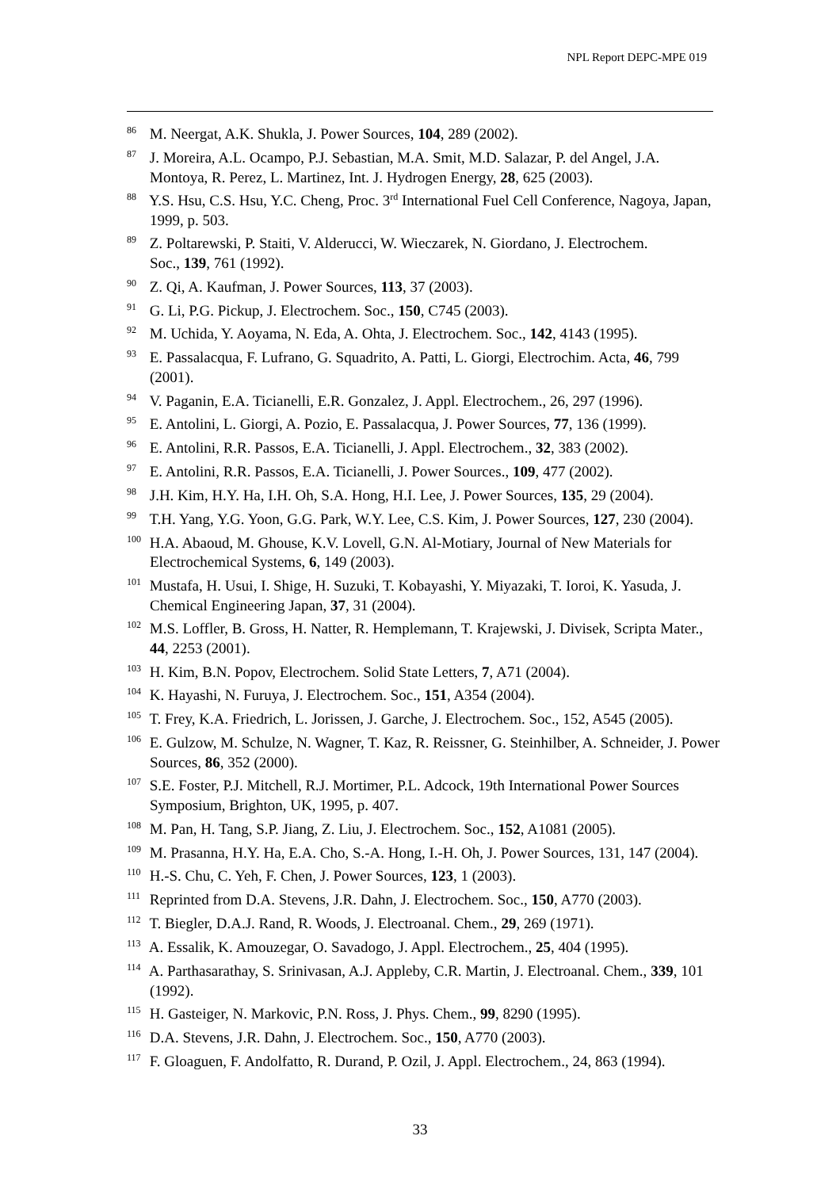NPL Report DEPC-MPE 019
<sup>86</sup> M. Neergat, A.K. Shukla, J. Power Sources, 104, 289 (2002).
<sup>87</sup> J. Moreira, A.L. Ocampo, P.J. Sebastian, M.A. Smit, M.D. Salazar, P. del Angel, J.A. Montoya, R. Perez, L. Martinez, Int. J. Hydrogen Energy, 28, 625 (2003).
<sup>88</sup> Y.S. Hsu, C.S. Hsu, Y.C. Cheng, Proc. 3<sup>rd</sup> International Fuel Cell Conference, Nagoya, Japan, 1999, p. 503.
<sup>89</sup> Z. Poltarewski, P. Staiti, V. Alderucci, W. Wieczarek, N. Giordano, J. Electrochem.
Soc., 139, 761 (1992).
<sup>90</sup> Z. Qi, A. Kaufman, J. Power Sources, 113, 37 (2003).
<sup>91</sup> G. Li, P.G. Pickup, J. Electrochem. Soc., 150, C745 (2003).
<sup>92</sup> M. Uchida, Y. Aoyama, N. Eda, A. Ohta, J. Electrochem. Soc., 142, 4143 (1995).
<sup>93</sup> E. Passalacqua, F. Lufrano, G. Squadrito, A. Patti, L. Giorgi, Electrochim. Acta, 46, 799 (2001).
<sup>94</sup> V. Paganin, E.A. Ticianelli, E.R. Gonzalez, J. Appl. Electrochem., 26, 297 (1996).
<sup>95</sup> E. Antolini, L. Giorgi, A. Pozio, E. Passalacqua, J. Power Sources, 77, 136 (1999).
<sup>96</sup> E. Antolini, R.R. Passos, E.A. Ticianelli, J. Appl. Electrochem., 32, 383 (2002).
<sup>97</sup> E. Antolini, R.R. Passos, E.A. Ticianelli, J. Power Sources., 109, 477 (2002).
<sup>98</sup> J.H. Kim, H.Y. Ha, I.H. Oh, S.A. Hong, H.I. Lee, J. Power Sources, 135, 29 (2004).
<sup>99</sup> T.H. Yang, Y.G. Yoon, G.G. Park, W.Y. Lee, C.S. Kim, J. Power Sources, 127, 230 (2004).
<sup>100</sup> H.A. Abaoud, M. Ghouse, K.V. Lovell, G.N. Al-Motiary, Journal of New Materials for Electrochemical Systems, 6, 149 (2003).
<sup>101</sup> Mustafa, H. Usui, I. Shige, H. Suzuki, T. Kobayashi, Y. Miyazaki, T. Ioroi, K. Yasuda, J. Chemical Engineering Japan, 37, 31 (2004).
<sup>102</sup> M.S. Loffler, B. Gross, H. Natter, R. Hemplemann, T. Krajewski, J. Divisek, Scripta Mater., 44, 2253 (2001).
<sup>103</sup> H. Kim, B.N. Popov, Electrochem. Solid State Letters, 7, A71 (2004).
<sup>104</sup> K. Hayashi, N. Furuya, J. Electrochem. Soc., 151, A354 (2004).
<sup>105</sup> T. Frey, K.A. Friedrich, L. Jorissen, J. Garche, J. Electrochem. Soc., 152, A545 (2005).
<sup>106</sup> E. Gulzow, M. Schulze, N. Wagner, T. Kaz, R. Reissner, G. Steinhilber, A. Schneider, J. Power Sources, 86, 352 (2000).
<sup>107</sup> S.E. Foster, P.J. Mitchell, R.J. Mortimer, P.L. Adcock, 19th International Power Sources Symposium, Brighton, UK, 1995, p. 407.
<sup>108</sup> M. Pan, H. Tang, S.P. Jiang, Z. Liu, J. Electrochem. Soc., 152, A1081 (2005).
<sup>109</sup> M. Prasanna, H.Y. Ha, E.A. Cho, S.-A. Hong, I.-H. Oh, J. Power Sources, 131, 147 (2004).
<sup>110</sup> H.-S. Chu, C. Yeh, F. Chen, J. Power Sources, 123, 1 (2003).
<sup>111</sup> Reprinted from D.A. Stevens, J.R. Dahn, J. Electrochem. Soc., 150, A770 (2003).
<sup>112</sup> T. Biegler, D.A.J. Rand, R. Woods, J. Electroanal. Chem., 29, 269 (1971).
<sup>113</sup> A. Essalik, K. Amouzegar, O. Savadogo, J. Appl. Electrochem., 25, 404 (1995).
<sup>114</sup> A. Parthasarathay, S. Srinivasan, A.J. Appleby, C.R. Martin, J. Electroanal. Chem., 339, 101 (1992).
<sup>115</sup> H. Gasteiger, N. Markovic, P.N. Ross, J. Phys. Chem., 99, 8290 (1995).
<sup>116</sup> D.A. Stevens, J.R. Dahn, J. Electrochem. Soc., 150, A770 (2003).
<sup>117</sup> F. Gloaguen, F. Andolfatto, R. Durand, P. Ozil, J. Appl. Electrochem., 24, 863 (1994).
33